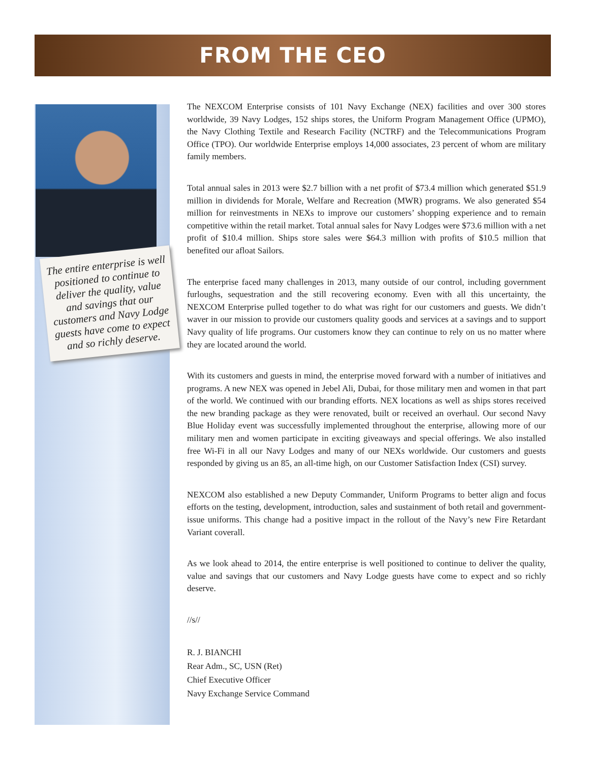FROM THE CEO
The entire enterprise is well positioned to continue to deliver the quality, value and savings that our customers and Navy Lodge guests have come to expect and so richly deserve.
The NEXCOM Enterprise consists of 101 Navy Exchange (NEX) facilities and over 300 stores worldwide, 39 Navy Lodges, 152 ships stores, the Uniform Program Management Office (UPMO), the Navy Clothing Textile and Research Facility (NCTRF) and the Telecommunications Program Office (TPO). Our worldwide Enterprise employs 14,000 associates, 23 percent of whom are military family members.
Total annual sales in 2013 were $2.7 billion with a net profit of $73.4 million which generated $51.9 million in dividends for Morale, Welfare and Recreation (MWR) programs. We also generated $54 million for reinvestments in NEXs to improve our customers’ shopping experience and to remain competitive within the retail market. Total annual sales for Navy Lodges were $73.6 million with a net profit of $10.4 million. Ships store sales were $64.3 million with profits of $10.5 million that benefited our afloat Sailors.
The enterprise faced many challenges in 2013, many outside of our control, including government furloughs, sequestration and the still recovering economy. Even with all this uncertainty, the NEXCOM Enterprise pulled together to do what was right for our customers and guests. We didn’t waver in our mission to provide our customers quality goods and services at a savings and to support Navy quality of life programs. Our customers know they can continue to rely on us no matter where they are located around the world.
With its customers and guests in mind, the enterprise moved forward with a number of initiatives and programs. A new NEX was opened in Jebel Ali, Dubai, for those military men and women in that part of the world. We continued with our branding efforts. NEX locations as well as ships stores received the new branding package as they were renovated, built or received an overhaul. Our second Navy Blue Holiday event was successfully implemented throughout the enterprise, allowing more of our military men and women participate in exciting giveaways and special offerings. We also installed free Wi-Fi in all our Navy Lodges and many of our NEXs worldwide. Our customers and guests responded by giving us an 85, an all-time high, on our Customer Satisfaction Index (CSI) survey.
NEXCOM also established a new Deputy Commander, Uniform Programs to better align and focus efforts on the testing, development, introduction, sales and sustainment of both retail and government-issue uniforms. This change had a positive impact in the rollout of the Navy’s new Fire Retardant Variant coverall.
As we look ahead to 2014, the entire enterprise is well positioned to continue to deliver the quality, value and savings that our customers and Navy Lodge guests have come to expect and so richly deserve.
//s//
R. J. BIANCHI
Rear Adm., SC, USN (Ret)
Chief Executive Officer
Navy Exchange Service Command